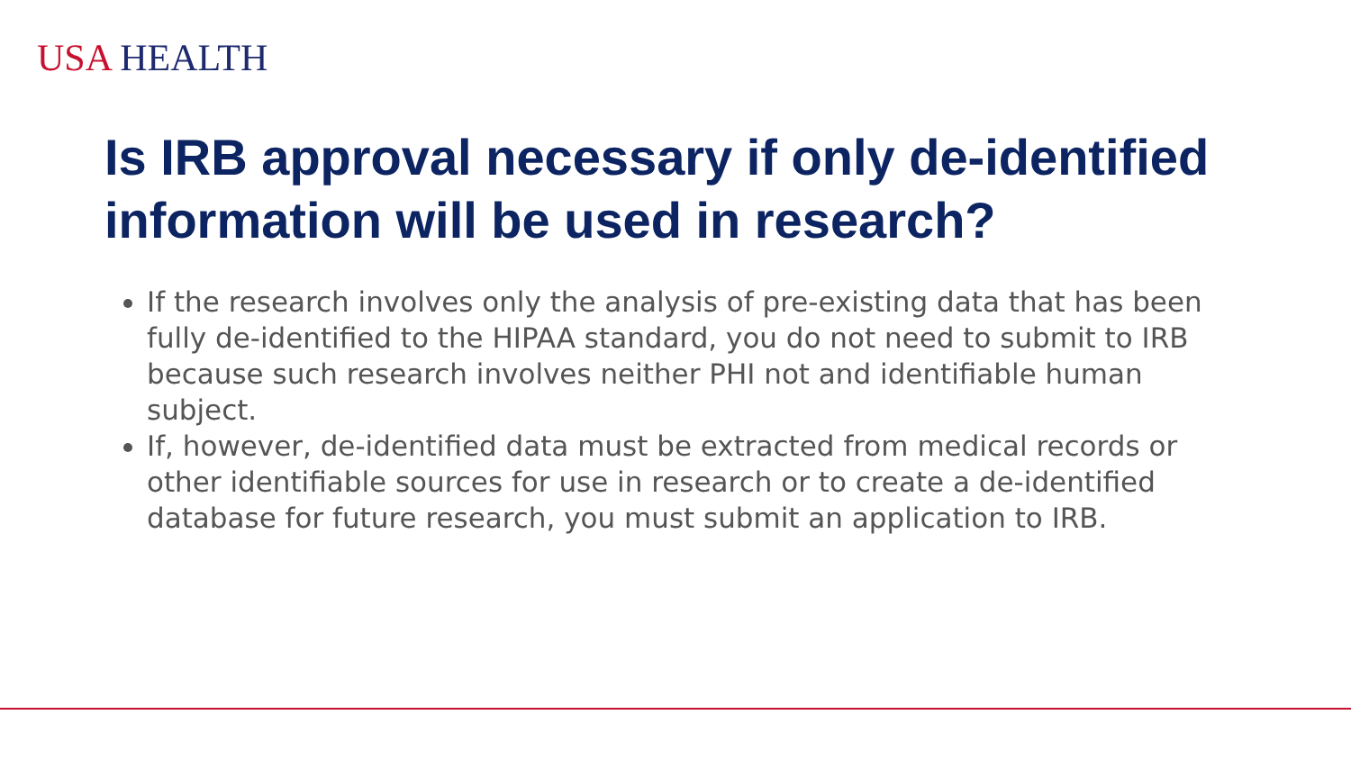USA HEALTH
Is IRB approval necessary if only de-identified information will be used in research?
If the research involves only the analysis of pre-existing data that has been fully de-identified to the HIPAA standard, you do not need to submit to IRB because such research involves neither PHI not and identifiable human subject.
If, however, de-identified data must be extracted from medical records or other identifiable sources for use in research or to create a de-identified database for future research, you must submit an application to IRB.